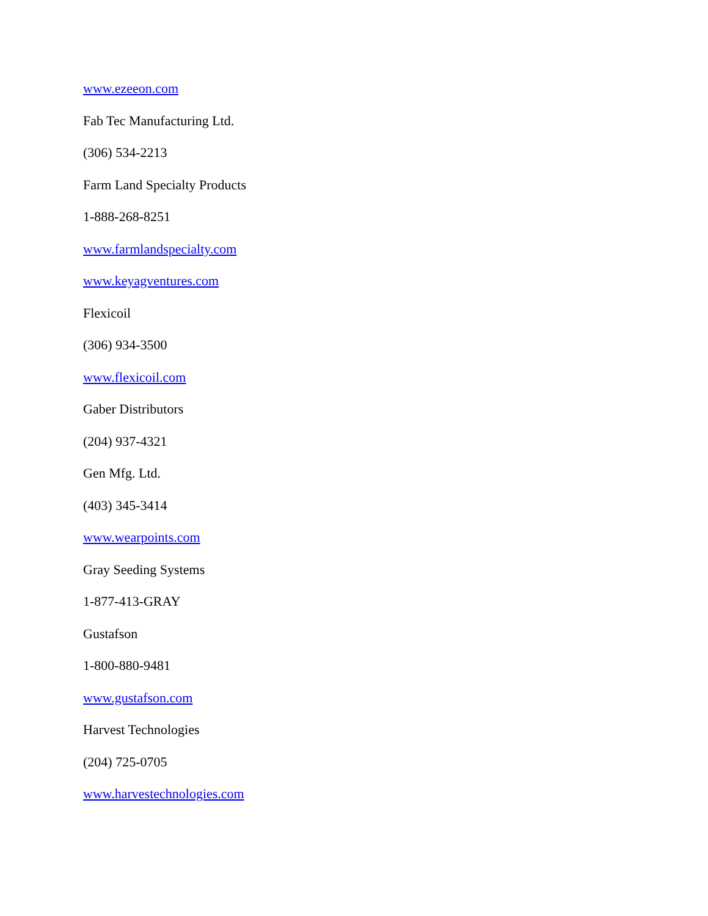www.ezeeon.com
Fab Tec Manufacturing Ltd.
(306) 534-2213
Farm Land Specialty Products
1-888-268-8251
www.farmlandspecialty.com
www.keyagventures.com
Flexicoil
(306) 934-3500
www.flexicoil.com
Gaber Distributors
(204) 937-4321
Gen Mfg. Ltd.
(403) 345-3414
www.wearpoints.com
Gray Seeding Systems
1-877-413-GRAY
Gustafson
1-800-880-9481
www.gustafson.com
Harvest Technologies
(204) 725-0705
www.harvestechnologies.com